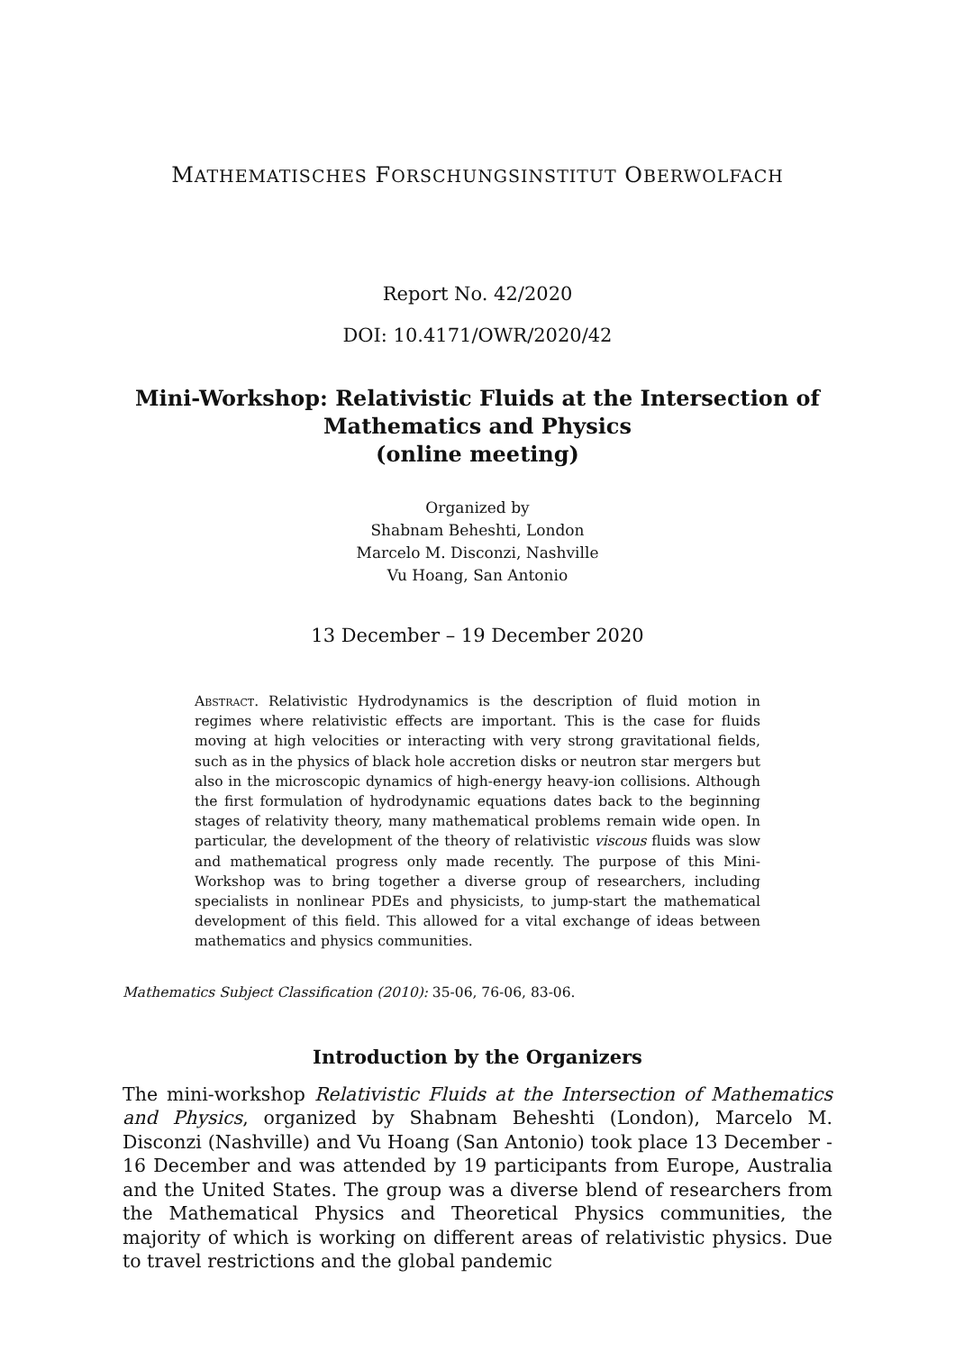MATHEMATISCHES FORSCHUNGSINSTITUT OBERWOLFACH
Report No. 42/2020
DOI: 10.4171/OWR/2020/42
Mini-Workshop: Relativistic Fluids at the Intersection of
Mathematics and Physics
(online meeting)
Organized by
Shabnam Beheshti, London
Marcelo M. Disconzi, Nashville
Vu Hoang, San Antonio
13 December – 19 December 2020
Abstract. Relativistic Hydrodynamics is the description of fluid motion in regimes where relativistic effects are important. This is the case for fluids moving at high velocities or interacting with very strong gravitational fields, such as in the physics of black hole accretion disks or neutron star mergers but also in the microscopic dynamics of high-energy heavy-ion collisions. Although the first formulation of hydrodynamic equations dates back to the beginning stages of relativity theory, many mathematical problems remain wide open. In particular, the development of the theory of relativistic viscous fluids was slow and mathematical progress only made recently. The purpose of this Mini-Workshop was to bring together a diverse group of researchers, including specialists in nonlinear PDEs and physicists, to jump-start the mathematical development of this field. This allowed for a vital exchange of ideas between mathematics and physics communities.
Mathematics Subject Classification (2010): 35-06, 76-06, 83-06.
Introduction by the Organizers
The mini-workshop Relativistic Fluids at the Intersection of Mathematics and Physics, organized by Shabnam Beheshti (London), Marcelo M. Disconzi (Nashville) and Vu Hoang (San Antonio) took place 13 December - 16 December and was attended by 19 participants from Europe, Australia and the United States. The group was a diverse blend of researchers from the Mathematical Physics and Theoretical Physics communities, the majority of which is working on different areas of relativistic physics. Due to travel restrictions and the global pandemic